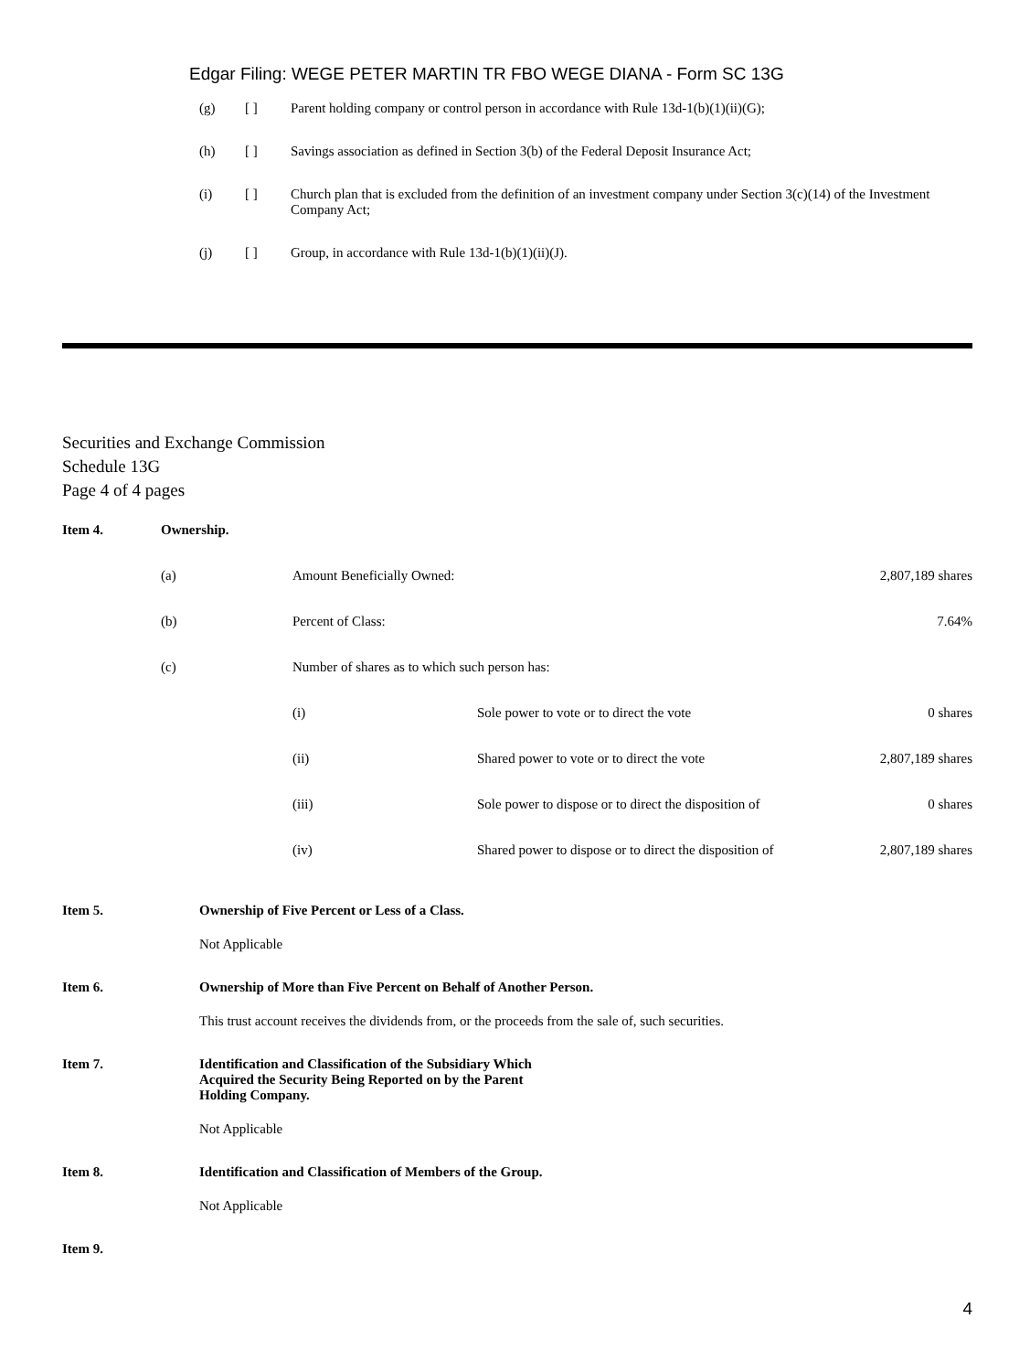Edgar Filing: WEGE PETER MARTIN TR FBO WEGE DIANA - Form SC 13G
(g) [ ] Parent holding company or control person in accordance with Rule 13d-1(b)(1)(ii)(G);
(h) [ ] Savings association as defined in Section 3(b) of the Federal Deposit Insurance Act;
(i) [ ] Church plan that is excluded from the definition of an investment company under Section 3(c)(14) of the Investment Company Act;
(j) [ ] Group, in accordance with Rule 13d-1(b)(1)(ii)(J).
Securities and Exchange Commission
Schedule 13G
Page 4 of 4 pages
| Item 4. | Ownership. | | | |
| | (a) | Amount Beneficially Owned: | | 2,807,189 shares |
| | (b) | Percent of Class: | | 7.64% |
| | (c) | Number of shares as to which such person has: | | |
| | | (i) | Sole power to vote or to direct the vote | 0 shares |
| | | (ii) | Shared power to vote or to direct the vote | 2,807,189 shares |
| | | (iii) | Sole power to dispose or to direct the disposition of | 0 shares |
| | | (iv) | Shared power to dispose or to direct the disposition of | 2,807,189 shares |
Item 5. Ownership of Five Percent or Less of a Class.
Not Applicable
Item 6. Ownership of More than Five Percent on Behalf of Another Person.
This trust account receives the dividends from, or the proceeds from the sale of, such securities.
Item 7. Identification and Classification of the Subsidiary Which
Acquired the Security Being Reported on by the Parent
Holding Company.
Not Applicable
Item 8. Identification and Classification of Members of the Group.
Not Applicable
Item 9.
4